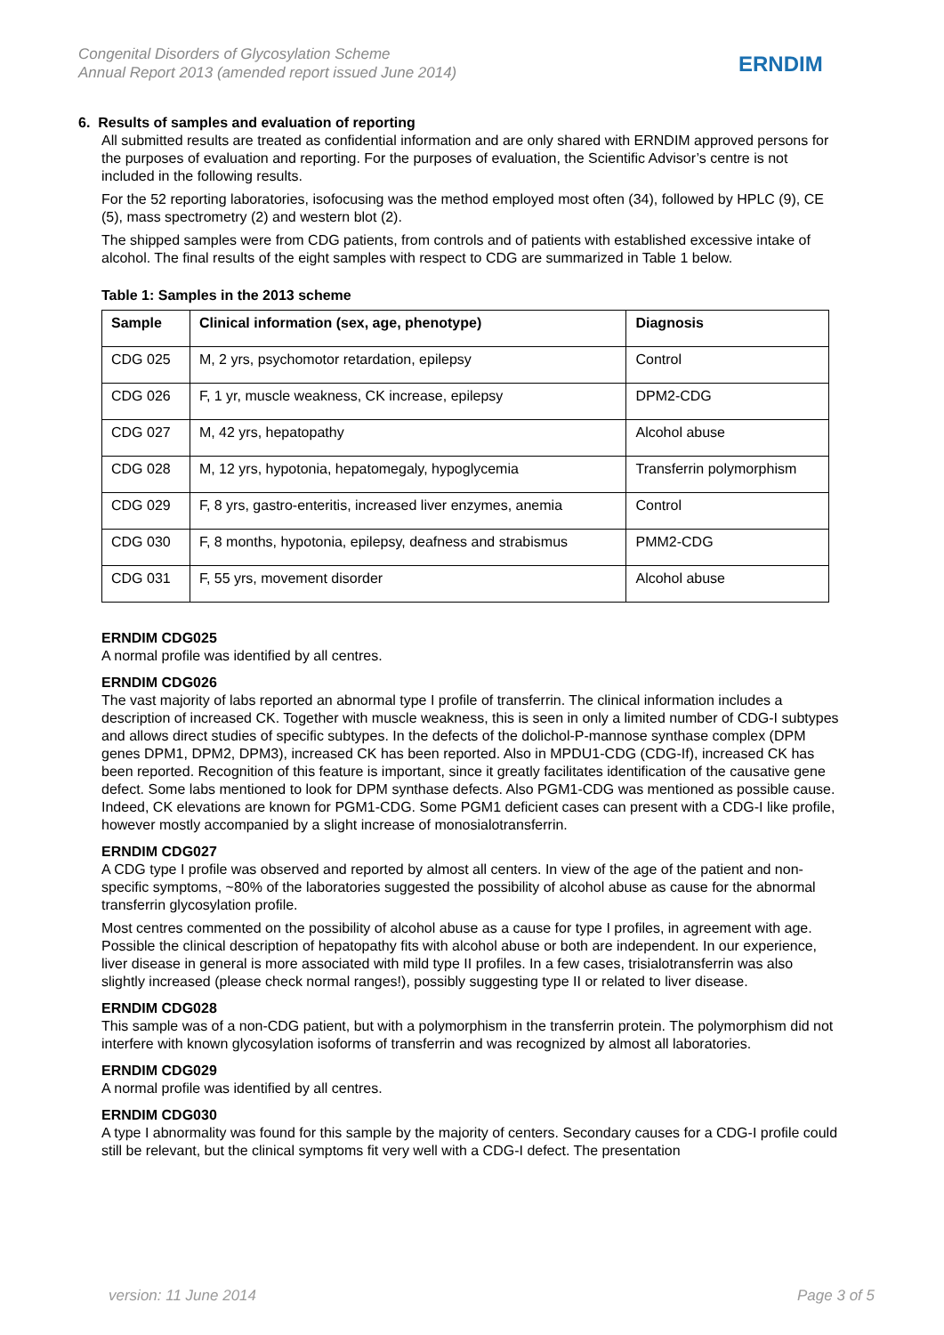Congenital Disorders of Glycosylation Scheme
Annual Report 2013 (amended report issued June 2014)
ERNDIM
6. Results of samples and evaluation of reporting
All submitted results are treated as confidential information and are only shared with ERNDIM approved persons for the purposes of evaluation and reporting. For the purposes of evaluation, the Scientific Advisor’s centre is not included in the following results.
For the 52 reporting laboratories, isofocusing was the method employed most often (34), followed by HPLC (9), CE (5), mass spectrometry (2) and western blot (2).
The shipped samples were from CDG patients, from controls and of patients with established excessive intake of alcohol. The final results of the eight samples with respect to CDG are summarized in Table 1 below.
Table 1: Samples in the 2013 scheme
| Sample | Clinical information (sex, age, phenotype) | Diagnosis |
| --- | --- | --- |
| CDG 025 | M, 2 yrs, psychomotor retardation, epilepsy | Control |
| CDG 026 | F, 1 yr, muscle weakness, CK increase, epilepsy | DPM2-CDG |
| CDG 027 | M, 42 yrs, hepatopathy | Alcohol abuse |
| CDG 028 | M, 12 yrs, hypotonia, hepatomegaly, hypoglycemia | Transferrin polymorphism |
| CDG 029 | F, 8 yrs, gastro-enteritis, increased liver enzymes, anemia | Control |
| CDG 030 | F, 8 months, hypotonia, epilepsy, deafness and strabismus | PMM2-CDG |
| CDG 031 | F, 55 yrs, movement disorder | Alcohol abuse |
ERNDIM CDG025
A normal profile was identified by all centres.
ERNDIM CDG026
The vast majority of labs reported an abnormal type I profile of transferrin. The clinical information includes a description of increased CK. Together with muscle weakness, this is seen in only a limited number of CDG-I subtypes and allows direct studies of specific subtypes. In the defects of the dolichol-P-mannose synthase complex (DPM genes DPM1, DPM2, DPM3), increased CK has been reported. Also in MPDU1-CDG (CDG-If), increased CK has been reported. Recognition of this feature is important, since it greatly facilitates identification of the causative gene defect. Some labs mentioned to look for DPM synthase defects. Also PGM1-CDG was mentioned as possible cause. Indeed, CK elevations are known for PGM1-CDG. Some PGM1 deficient cases can present with a CDG-I like profile, however mostly accompanied by a slight increase of monosialotransferrin.
ERNDIM CDG027
A CDG type I profile was observed and reported by almost all centers. In view of the age of the patient and non-specific symptoms, ~80% of the laboratories suggested the possibility of alcohol abuse as cause for the abnormal transferrin glycosylation profile.
Most centres commented on the possibility of alcohol abuse as a cause for type I profiles, in agreement with age. Possible the clinical description of hepatopathy fits with alcohol abuse or both are independent. In our experience, liver disease in general is more associated with mild type II profiles. In a few cases, trisialotransferrin was also slightly increased (please check normal ranges!), possibly suggesting type II or related to liver disease.
ERNDIM CDG028
This sample was of a non-CDG patient, but with a polymorphism in the transferrin protein. The polymorphism did not interfere with known glycosylation isoforms of transferrin and was recognized by almost all laboratories.
ERNDIM CDG029
A normal profile was identified by all centres.
ERNDIM CDG030
A type I abnormality was found for this sample by the majority of centers. Secondary causes for a CDG-I profile could still be relevant, but the clinical symptoms fit very well with a CDG-I defect. The presentation
version: 11 June 2014 Page 3 of 5